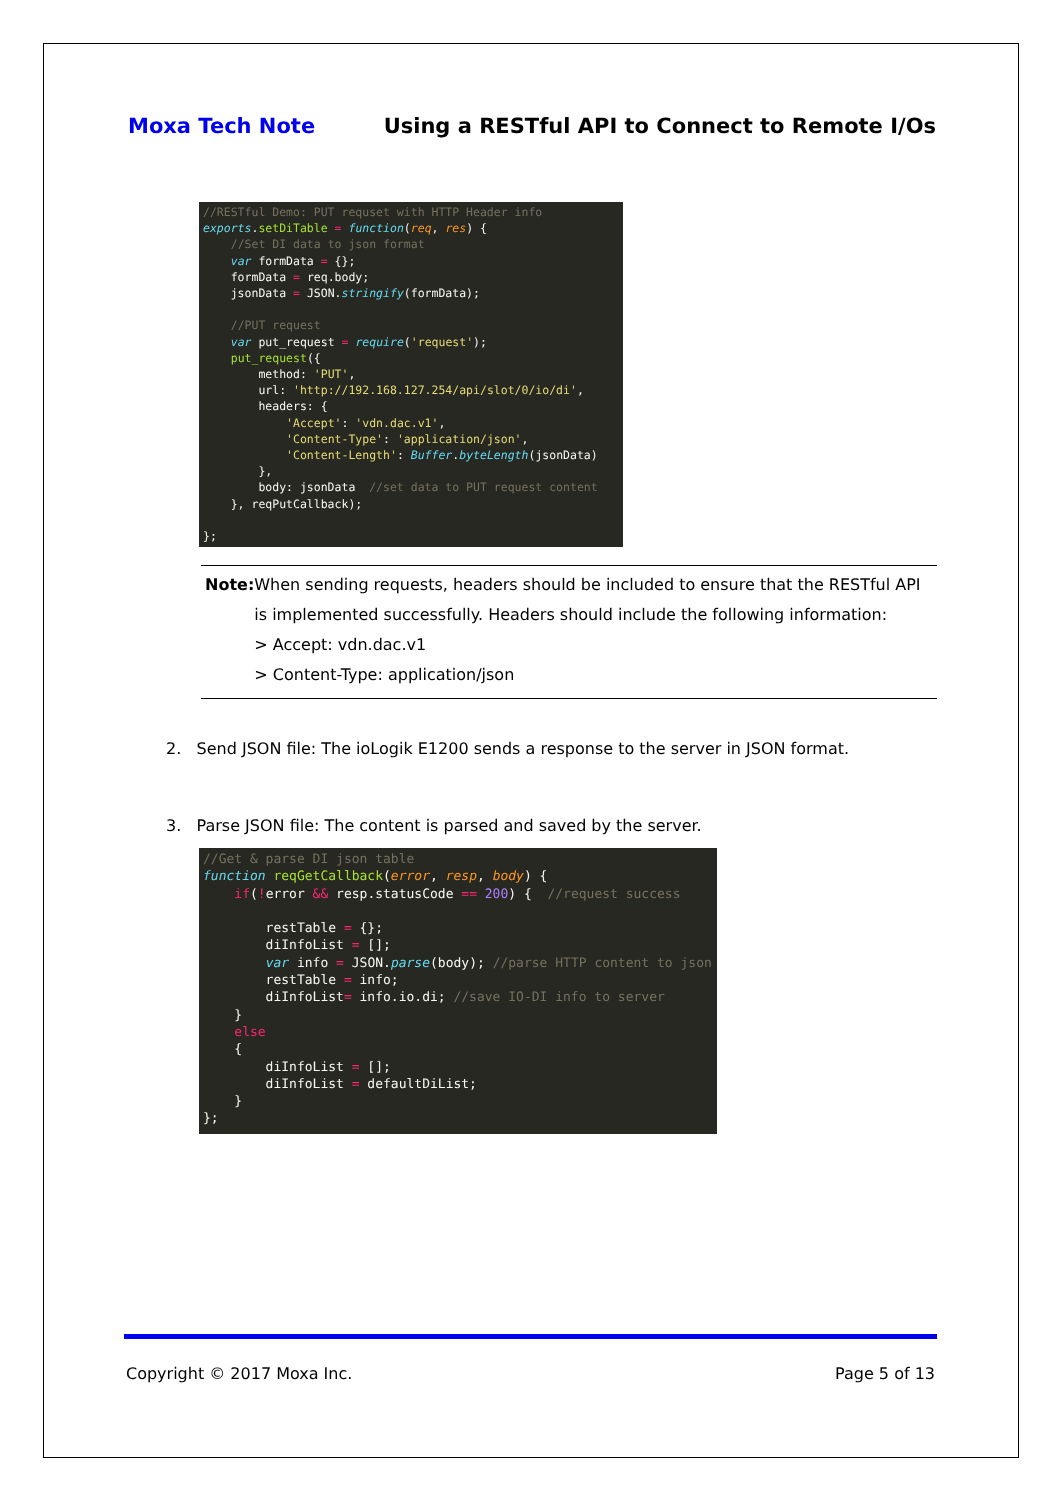Moxa Tech Note Using a RESTful API to Connect to Remote I/Os
//RESTful Demo: PUT requset with HTTP Header info exports.setDiTable = function(req, res) { //Set DI data to json format var formData = {}; formData = req.body; jsonData = JSON.stringify(formData); //PUT request var put_request = require('request'); put_request({ method: 'PUT', url: 'http://192.168.127.254/api/slot/0/io/di', headers: { 'Accept': 'vdn.dac.v1', 'Content-Type': 'application/json', 'Content-Length': Buffer.byteLength(jsonData) }, body: jsonData //set data to PUT request content }, reqPutCallback); };
Note: When sending requests, headers should be included to ensure that the RESTful API is implemented successfully. Headers should include the following information:
> Accept: vdn.dac.v1
> Content-Type: application/json
2. Send JSON file: The ioLogik E1200 sends a response to the server in JSON format.
3. Parse JSON file: The content is parsed and saved by the server.
//Get & parse DI json table function reqGetCallback(error, resp, body) { if(!error && resp.statusCode == 200) { //request success restTable = {}; diInfoList = []; var info = JSON.parse(body); //parse HTTP content to json restTable = info; diInfoList= info.io.di; //save IO-DI info to server } else { diInfoList = []; diInfoList = defaultDiList; } };
Copyright © 2017 Moxa Inc. Page 5 of 13